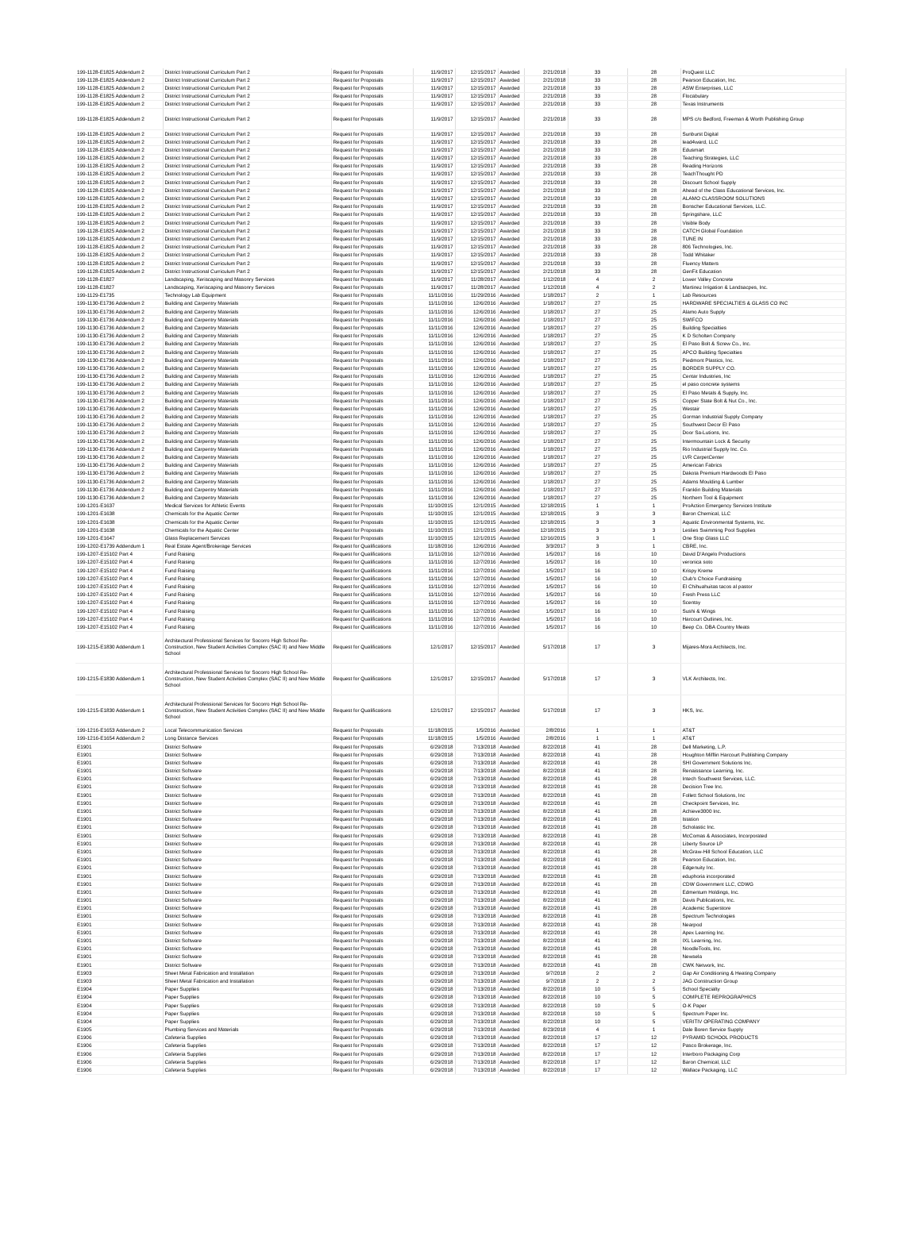| 199-1128-E1825 Addendum 2 | District Instructional Curriculum Part 2 | Request for Proposals | 11/9/2017 | 12/15/2017 | Awarded | 2/21/2018 | 33 | 28 | ProQuest LLC |
| 199-1128-E1825 Addendum 2 | District Instructional Curriculum Part 2 | Request for Proposals | 11/9/2017 | 12/15/2017 | Awarded | 2/21/2018 | 33 | 28 | Pearson Education, Inc. |
| 199-1128-E1825 Addendum 2 | District Instructional Curriculum Part 2 | Request for Proposals | 11/9/2017 | 12/15/2017 | Awarded | 2/21/2018 | 33 | 28 | ASW Enterprises, LLC |
| 199-1128-E1825 Addendum 2 | District Instructional Curriculum Part 2 | Request for Proposals | 11/9/2017 | 12/15/2017 | Awarded | 2/21/2018 | 33 | 28 | Flocabulary |
| 199-1128-E1825 Addendum 2 | District Instructional Curriculum Part 2 | Request for Proposals | 11/9/2017 | 12/15/2017 | Awarded | 2/21/2018 | 33 | 28 | Texas Instruments |
| 199-1128-E1825 Addendum 2 | District Instructional Curriculum Part 2 | Request for Proposals | 11/9/2017 | 12/15/2017 | Awarded | 2/21/2018 | 33 | 28 | MPS c/o Bedford, Freeman & Worth Publishing Group |
| 199-1128-E1825 Addendum 2 | District Instructional Curriculum Part 2 | Request for Proposals | 11/9/2017 | 12/15/2017 | Awarded | 2/21/2018 | 33 | 28 | Sunburst Digital |
| 199-1128-E1825 Addendum 2 | District Instructional Curriculum Part 2 | Request for Proposals | 11/9/2017 | 12/15/2017 | Awarded | 2/21/2018 | 33 | 28 | lead4ward, LLC |
| 199-1128-E1825 Addendum 2 | District Instructional Curriculum Part 2 | Request for Proposals | 11/9/2017 | 12/15/2017 | Awarded | 2/21/2018 | 33 | 28 | Edusmart |
| 199-1128-E1825 Addendum 2 | District Instructional Curriculum Part 2 | Request for Proposals | 11/9/2017 | 12/15/2017 | Awarded | 2/21/2018 | 33 | 28 | Teaching Strategies, LLC |
| 199-1128-E1825 Addendum 2 | District Instructional Curriculum Part 2 | Request for Proposals | 11/9/2017 | 12/15/2017 | Awarded | 2/21/2018 | 33 | 28 | Reading Horizons |
| 199-1128-E1825 Addendum 2 | District Instructional Curriculum Part 2 | Request for Proposals | 11/9/2017 | 12/15/2017 | Awarded | 2/21/2018 | 33 | 28 | TeachThought PD |
| 199-1128-E1825 Addendum 2 | District Instructional Curriculum Part 2 | Request for Proposals | 11/9/2017 | 12/15/2017 | Awarded | 2/21/2018 | 33 | 28 | Discount School Supply |
| 199-1128-E1825 Addendum 2 | District Instructional Curriculum Part 2 | Request for Proposals | 11/9/2017 | 12/15/2017 | Awarded | 2/21/2018 | 33 | 28 | Ahead of the Class Educational Services, Inc. |
| 199-1128-E1825 Addendum 2 | District Instructional Curriculum Part 2 | Request for Proposals | 11/9/2017 | 12/15/2017 | Awarded | 2/21/2018 | 33 | 28 | ALAMO CLASSROOM SOLUTIONS |
| 199-1128-E1825 Addendum 2 | District Instructional Curriculum Part 2 | Request for Proposals | 11/9/2017 | 12/15/2017 | Awarded | 2/21/2018 | 33 | 28 | Bonscher Educational Services, LLC. |
| 199-1128-E1825 Addendum 2 | District Instructional Curriculum Part 2 | Request for Proposals | 11/9/2017 | 12/15/2017 | Awarded | 2/21/2018 | 33 | 28 | Springshare, LLC |
| 199-1128-E1825 Addendum 2 | District Instructional Curriculum Part 2 | Request for Proposals | 11/9/2017 | 12/15/2017 | Awarded | 2/21/2018 | 33 | 28 | Visible Body |
| 199-1128-E1825 Addendum 2 | District Instructional Curriculum Part 2 | Request for Proposals | 11/9/2017 | 12/15/2017 | Awarded | 2/21/2018 | 33 | 28 | CATCH Global Foundation |
| 199-1128-E1825 Addendum 2 | District Instructional Curriculum Part 2 | Request for Proposals | 11/9/2017 | 12/15/2017 | Awarded | 2/21/2018 | 33 | 28 | TUNE IN |
| 199-1128-E1825 Addendum 2 | District Instructional Curriculum Part 2 | Request for Proposals | 11/9/2017 | 12/15/2017 | Awarded | 2/21/2018 | 33 | 28 | 806 Technologies, Inc. |
| 199-1128-E1825 Addendum 2 | District Instructional Curriculum Part 2 | Request for Proposals | 11/9/2017 | 12/15/2017 | Awarded | 2/21/2018 | 33 | 28 | Todd Whitaker |
| 199-1128-E1825 Addendum 2 | District Instructional Curriculum Part 2 | Request for Proposals | 11/9/2017 | 12/15/2017 | Awarded | 2/21/2018 | 33 | 28 | Fluency Matters |
| 199-1128-E1825 Addendum 2 | District Instructional Curriculum Part 2 | Request for Proposals | 11/9/2017 | 12/15/2017 | Awarded | 2/21/2018 | 33 | 28 | GenFit Education |
| 199-1128-E1827 | Landscaping, Xeriscaping and Masonry Services | Request for Proposals | 11/9/2017 | 11/28/2017 | Awarded | 1/12/2018 | 4 | 2 | Lower Valley Concrete |
| 199-1128-E1827 | Landscaping, Xeriscaping and Masonry Services | Request for Proposals | 11/9/2017 | 11/28/2017 | Awarded | 1/12/2018 | 4 | 2 | Martinez Irrigation & Landsacpes, Inc. |
| 199-1129-E1735 | Technology Lab Equipment | Request for Proposals | 11/11/2016 | 11/29/2016 | Awarded | 1/18/2017 | 2 | 1 | Lab Resources |
| 199-1130-E1736 Addendum 2 | Building and Carpentry Materials | Request for Proposals | 11/11/2016 | 12/6/2016 | Awarded | 1/18/2017 | 27 | 25 | HARDWARE SPECIALTIES & GLASS CO INC |
| 199-1130-E1736 Addendum 2 | Building and Carpentry Materials | Request for Proposals | 11/11/2016 | 12/6/2016 | Awarded | 1/18/2017 | 27 | 25 | Alamo Auto Supply |
| 199-1130-E1736 Addendum 2 | Building and Carpentry Materials | Request for Proposals | 11/11/2016 | 12/6/2016 | Awarded | 1/18/2017 | 27 | 25 | SWIFCO |
| 199-1130-E1736 Addendum 2 | Building and Carpentry Materials | Request for Proposals | 11/11/2016 | 12/6/2016 | Awarded | 1/18/2017 | 27 | 25 | Building Specialties |
| 199-1130-E1736 Addendum 2 | Building and Carpentry Materials | Request for Proposals | 11/11/2016 | 12/6/2016 | Awarded | 1/18/2017 | 27 | 25 | K D Scholten Company |
| 199-1130-E1736 Addendum 2 | Building and Carpentry Materials | Request for Proposals | 11/11/2016 | 12/6/2016 | Awarded | 1/18/2017 | 27 | 25 | El Paso Bolt & Screw Co., Inc. |
| 199-1130-E1736 Addendum 2 | Building and Carpentry Materials | Request for Proposals | 11/11/2016 | 12/6/2016 | Awarded | 1/18/2017 | 27 | 25 | APCO Building Specialties |
| 199-1130-E1736 Addendum 2 | Building and Carpentry Materials | Request for Proposals | 11/11/2016 | 12/6/2016 | Awarded | 1/18/2017 | 27 | 25 | Piedmont Plastics, Inc. |
| 199-1130-E1736 Addendum 2 | Building and Carpentry Materials | Request for Proposals | 11/11/2016 | 12/6/2016 | Awarded | 1/18/2017 | 27 | 25 | BORDER SUPPLY CO. |
| 199-1130-E1736 Addendum 2 | Building and Carpentry Materials | Request for Proposals | 11/11/2016 | 12/6/2016 | Awarded | 1/18/2017 | 27 | 25 | Centar Industries, Inc |
| 199-1130-E1736 Addendum 2 | Building and Carpentry Materials | Request for Proposals | 11/11/2016 | 12/6/2016 | Awarded | 1/18/2017 | 27 | 25 | el paso concrete systems |
| 199-1130-E1736 Addendum 2 | Building and Carpentry Materials | Request for Proposals | 11/11/2016 | 12/6/2016 | Awarded | 1/18/2017 | 27 | 25 | El Paso Metals & Supply, Inc. |
| 199-1130-E1736 Addendum 2 | Building and Carpentry Materials | Request for Proposals | 11/11/2016 | 12/6/2016 | Awarded | 1/18/2017 | 27 | 25 | Copper State Bolt & Nut Co., Inc. |
| 199-1130-E1736 Addendum 2 | Building and Carpentry Materials | Request for Proposals | 11/11/2016 | 12/6/2016 | Awarded | 1/18/2017 | 27 | 25 | Westair |
| 199-1130-E1736 Addendum 2 | Building and Carpentry Materials | Request for Proposals | 11/11/2016 | 12/6/2016 | Awarded | 1/18/2017 | 27 | 25 | Gorman Industrial Supply Company |
| 199-1130-E1736 Addendum 2 | Building and Carpentry Materials | Request for Proposals | 11/11/2016 | 12/6/2016 | Awarded | 1/18/2017 | 27 | 25 | Southwest Decor El Paso |
| 199-1130-E1736 Addendum 2 | Building and Carpentry Materials | Request for Proposals | 11/11/2016 | 12/6/2016 | Awarded | 1/18/2017 | 27 | 25 | Door Sa-Lutions, Inc. |
| 199-1130-E1736 Addendum 2 | Building and Carpentry Materials | Request for Proposals | 11/11/2016 | 12/6/2016 | Awarded | 1/18/2017 | 27 | 25 | Intermountain Lock & Security |
| 199-1130-E1736 Addendum 2 | Building and Carpentry Materials | Request for Proposals | 11/11/2016 | 12/6/2016 | Awarded | 1/18/2017 | 27 | 25 | Rio Industrial Supply Inc. Co. |
| 199-1130-E1736 Addendum 2 | Building and Carpentry Materials | Request for Proposals | 11/11/2016 | 12/6/2016 | Awarded | 1/18/2017 | 27 | 25 | LVR CarpetCenter |
| 199-1130-E1736 Addendum 2 | Building and Carpentry Materials | Request for Proposals | 11/11/2016 | 12/6/2016 | Awarded | 1/18/2017 | 27 | 25 | American Fabrics |
| 199-1130-E1736 Addendum 2 | Building and Carpentry Materials | Request for Proposals | 11/11/2016 | 12/6/2016 | Awarded | 1/18/2017 | 27 | 25 | Dakota Premium Hardwoods El Paso |
| 199-1130-E1736 Addendum 2 | Building and Carpentry Materials | Request for Proposals | 11/11/2016 | 12/6/2016 | Awarded | 1/18/2017 | 27 | 25 | Adams Moulding & Lumber |
| 199-1130-E1736 Addendum 2 | Building and Carpentry Materials | Request for Proposals | 11/11/2016 | 12/6/2016 | Awarded | 1/18/2017 | 27 | 25 | Franklin Building Materials |
| 199-1130-E1736 Addendum 2 | Building and Carpentry Materials | Request for Proposals | 11/11/2016 | 12/6/2016 | Awarded | 1/18/2017 | 27 | 25 | Northern Tool & Equipment |
| 199-1201-E1637 | Medical Services for Athletic Events | Request for Proposals | 11/10/2015 | 12/1/2015 | Awarded | 12/18/2015 | 1 | 1 | ProAction Emergency Services Institute |
| 199-1201-E1638 | Chemicals for the Aquatic Center | Request for Proposals | 11/10/2015 | 12/1/2015 | Awarded | 12/18/2015 | 3 | 3 | Baron Chemical, LLC |
| 199-1201-E1638 | Chemicals for the Aquatic Center | Request for Proposals | 11/10/2015 | 12/1/2015 | Awarded | 12/18/2015 | 3 | 3 | Aquatic Environmental Systems, Inc. |
| 199-1201-E1638 | Chemicals for the Aquatic Center | Request for Proposals | 11/10/2015 | 12/1/2015 | Awarded | 12/18/2015 | 3 | 3 | Leslies Swimming Pool Supplies |
| 199-1201-E1647 | Glass Replacement Services | Request for Proposals | 11/10/2015 | 12/1/2015 | Awarded | 12/16/2015 | 3 | 1 | One Stop Glass LLC |
| 199-1202-E1739 Addendum 1 | Real Estate Agent/Brokerage Services | Request for Qualifications | 11/18/2016 | 12/6/2016 | Awarded | 3/3/2017 | 3 | 1 | CBRE, Inc. |
| 199-1207-E15102 Part 4 | Fund Raising | Request for Qualifications | 11/11/2016 | 12/7/2016 | Awarded | 1/5/2017 | 16 | 10 | David D'Angelo Productions |
| 199-1207-E15102 Part 4 | Fund Raising | Request for Qualifications | 11/11/2016 | 12/7/2016 | Awarded | 1/5/2017 | 16 | 10 | veronica soto |
| 199-1207-E15102 Part 4 | Fund Raising | Request for Qualifications | 11/11/2016 | 12/7/2016 | Awarded | 1/5/2017 | 16 | 10 | Krispy Kreme |
| 199-1207-E15102 Part 4 | Fund Raising | Request for Qualifications | 11/11/2016 | 12/7/2016 | Awarded | 1/5/2017 | 16 | 10 | Club's Choice Fundraising |
| 199-1207-E15102 Part 4 | Fund Raising | Request for Qualifications | 11/11/2016 | 12/7/2016 | Awarded | 1/5/2017 | 16 | 10 | El Chihuahuitas tacos al pastor |
| 199-1207-E15102 Part 4 | Fund Raising | Request for Qualifications | 11/11/2016 | 12/7/2016 | Awarded | 1/5/2017 | 16 | 10 | Fresh Press LLC |
| 199-1207-E15102 Part 4 | Fund Raising | Request for Qualifications | 11/11/2016 | 12/7/2016 | Awarded | 1/5/2017 | 16 | 10 | Scentsy |
| 199-1207-E15102 Part 4 | Fund Raising | Request for Qualifications | 11/11/2016 | 12/7/2016 | Awarded | 1/5/2017 | 16 | 10 | Sushi & Wings |
| 199-1207-E15102 Part 4 | Fund Raising | Request for Qualifications | 11/11/2016 | 12/7/2016 | Awarded | 1/5/2017 | 16 | 10 | Harcourt Outlines, Inc. |
| 199-1207-E15102 Part 4 | Fund Raising | Request for Qualifications | 11/11/2016 | 12/7/2016 | Awarded | 1/5/2017 | 16 | 10 | Beep Co. DBA Country Meats |
| 199-1215-E1830 Addendum 1 | Architectural Professional Services for Socorro High School Re-Construction, New Student Activities Complex (SAC II) and New Middle School | Request for Qualifications | 12/1/2017 | 12/15/2017 | Awarded | 5/17/2018 | 17 | 3 | Mijares-Mora Architects, Inc. |
| 199-1215-E1830 Addendum 1 | Architectural Professional Services for Socorro High School Re-Construction, New Student Activities Complex (SAC II) and New Middle School | Request for Qualifications | 12/1/2017 | 12/15/2017 | Awarded | 5/17/2018 | 17 | 3 | VLK Architects, Inc. |
| 199-1215-E1830 Addendum 1 | Architectural Professional Services for Socorro High School Re-Construction, New Student Activities Complex (SAC II) and New Middle School | Request for Qualifications | 12/1/2017 | 12/15/2017 | Awarded | 5/17/2018 | 17 | 3 | HKS, Inc. |
| 199-1216-E1653 Addendum 2 | Local Telecommunication Services | Request for Proposals | 11/18/2015 | 1/5/2016 | Awarded | 2/8/2016 | 1 | 1 | AT&T |
| 199-1216-E1654 Addendum 2 | Long Distance Services | Request for Proposals | 11/18/2015 | 1/5/2016 | Awarded | 2/8/2016 | 1 | 1 | AT&T |
| E1901 | District Software | Request for Proposals | 6/29/2018 | 7/13/2018 | Awarded | 8/22/2018 | 41 | 28 | Dell Marketing, L.P. |
| E1901 | District Software | Request for Proposals | 6/29/2018 | 7/13/2018 | Awarded | 8/22/2018 | 41 | 28 | Houghton Mifflin Harcourt Publishing Company |
| E1901 | District Software | Request for Proposals | 6/29/2018 | 7/13/2018 | Awarded | 8/22/2018 | 41 | 28 | SHI Government Solutions Inc. |
| E1901 | District Software | Request for Proposals | 6/29/2018 | 7/13/2018 | Awarded | 8/22/2018 | 41 | 28 | Renaissance Learning, Inc. |
| E1901 | District Software | Request for Proposals | 6/29/2018 | 7/13/2018 | Awarded | 8/22/2018 | 41 | 28 | Intech Southwest Services, LLC. |
| E1901 | District Software | Request for Proposals | 6/29/2018 | 7/13/2018 | Awarded | 8/22/2018 | 41 | 28 | Decision Tree Inc. |
| E1901 | District Software | Request for Proposals | 6/29/2018 | 7/13/2018 | Awarded | 8/22/2018 | 41 | 28 | Follett School Solutions, Inc |
| E1901 | District Software | Request for Proposals | 6/29/2018 | 7/13/2018 | Awarded | 8/22/2018 | 41 | 28 | Checkpoint Services, Inc. |
| E1901 | District Software | Request for Proposals | 6/29/2018 | 7/13/2018 | Awarded | 8/22/2018 | 41 | 28 | Achieve3000 Inc. |
| E1901 | District Software | Request for Proposals | 6/29/2018 | 7/13/2018 | Awarded | 8/22/2018 | 41 | 28 | Istation |
| E1901 | District Software | Request for Proposals | 6/29/2018 | 7/13/2018 | Awarded | 8/22/2018 | 41 | 28 | Scholastic Inc. |
| E1901 | District Software | Request for Proposals | 6/29/2018 | 7/13/2018 | Awarded | 8/22/2018 | 41 | 28 | McComas & Associates, Incorporated |
| E1901 | District Software | Request for Proposals | 6/29/2018 | 7/13/2018 | Awarded | 8/22/2018 | 41 | 28 | Liberty Source LP |
| E1901 | District Software | Request for Proposals | 6/29/2018 | 7/13/2018 | Awarded | 8/22/2018 | 41 | 28 | McGraw-Hill School Education, LLC |
| E1901 | District Software | Request for Proposals | 6/29/2018 | 7/13/2018 | Awarded | 8/22/2018 | 41 | 28 | Pearson Education, Inc. |
| E1901 | District Software | Request for Proposals | 6/29/2018 | 7/13/2018 | Awarded | 8/22/2018 | 41 | 28 | Edgenuity Inc. |
| E1901 | District Software | Request for Proposals | 6/29/2018 | 7/13/2018 | Awarded | 8/22/2018 | 41 | 28 | eduphoria incorporated |
| E1901 | District Software | Request for Proposals | 6/29/2018 | 7/13/2018 | Awarded | 8/22/2018 | 41 | 28 | CDW Government LLC, CDWG |
| E1901 | District Software | Request for Proposals | 6/29/2018 | 7/13/2018 | Awarded | 8/22/2018 | 41 | 28 | Edmentum Holdings, Inc. |
| E1901 | District Software | Request for Proposals | 6/29/2018 | 7/13/2018 | Awarded | 8/22/2018 | 41 | 28 | Davis Publications, Inc. |
| E1901 | District Software | Request for Proposals | 6/29/2018 | 7/13/2018 | Awarded | 8/22/2018 | 41 | 28 | Academic Superstore |
| E1901 | District Software | Request for Proposals | 6/29/2018 | 7/13/2018 | Awarded | 8/22/2018 | 41 | 28 | Spectrum Technologies |
| E1901 | District Software | Request for Proposals | 6/29/2018 | 7/13/2018 | Awarded | 8/22/2018 | 41 | 28 | Nearpod |
| E1901 | District Software | Request for Proposals | 6/29/2018 | 7/13/2018 | Awarded | 8/22/2018 | 41 | 28 | Apex Learning Inc. |
| E1901 | District Software | Request for Proposals | 6/29/2018 | 7/13/2018 | Awarded | 8/22/2018 | 41 | 28 | IXL Learning, Inc. |
| E1901 | District Software | Request for Proposals | 6/29/2018 | 7/13/2018 | Awarded | 8/22/2018 | 41 | 28 | NoodleTools, Inc. |
| E1901 | District Software | Request for Proposals | 6/29/2018 | 7/13/2018 | Awarded | 8/22/2018 | 41 | 28 | Newsela |
| E1901 | District Software | Request for Proposals | 6/29/2018 | 7/13/2018 | Awarded | 8/22/2018 | 41 | 28 | CWK Network, Inc. |
| E1903 | Sheet Metal Fabrication and Installation | Request for Proposals | 6/29/2018 | 7/13/2018 | Awarded | 9/7/2018 | 2 | 2 | Gap Air Conditioning & Heating Company |
| E1903 | Sheet Metal Fabrication and Installation | Request for Proposals | 6/29/2018 | 7/13/2018 | Awarded | 9/7/2018 | 2 | 2 | JAG Construction Group |
| E1904 | Paper Supplies | Request for Proposals | 6/29/2018 | 7/13/2018 | Awarded | 8/22/2018 | 10 | 5 | School Specialty |
| E1904 | Paper Supplies | Request for Proposals | 6/29/2018 | 7/13/2018 | Awarded | 8/22/2018 | 10 | 5 | COMPLETE REPROGRAPHICS |
| E1904 | Paper Supplies | Request for Proposals | 6/29/2018 | 7/13/2018 | Awarded | 8/22/2018 | 10 | 5 | O-K Paper |
| E1904 | Paper Supplies | Request for Proposals | 6/29/2018 | 7/13/2018 | Awarded | 8/22/2018 | 10 | 5 | Spectrum Paper Inc. |
| E1904 | Paper Supplies | Request for Proposals | 6/29/2018 | 7/13/2018 | Awarded | 8/22/2018 | 10 | 5 | VERITIV OPERATING COMPANY |
| E1905 | Plumbing Services and Materials | Request for Proposals | 6/29/2018 | 7/13/2018 | Awarded | 8/23/2018 | 4 | 1 | Dale Boren Service Supply |
| E1906 | Cafeteria Supplies | Request for Proposals | 6/29/2018 | 7/13/2018 | Awarded | 8/22/2018 | 17 | 12 | PYRAMID SCHOOL PRODUCTS |
| E1906 | Cafeteria Supplies | Request for Proposals | 6/29/2018 | 7/13/2018 | Awarded | 8/22/2018 | 17 | 12 | Pasco Brokerage, Inc. |
| E1906 | Cafeteria Supplies | Request for Proposals | 6/29/2018 | 7/13/2018 | Awarded | 8/22/2018 | 17 | 12 | Interboro Packaging Corp |
| E1906 | Cafeteria Supplies | Request for Proposals | 6/29/2018 | 7/13/2018 | Awarded | 8/22/2018 | 17 | 12 | Baron Chemical, LLC |
| E1906 | Cafeteria Supplies | Request for Proposals | 6/29/2018 | 7/13/2018 | Awarded | 8/22/2018 | 17 | 12 | Wallace Packaging, LLC |